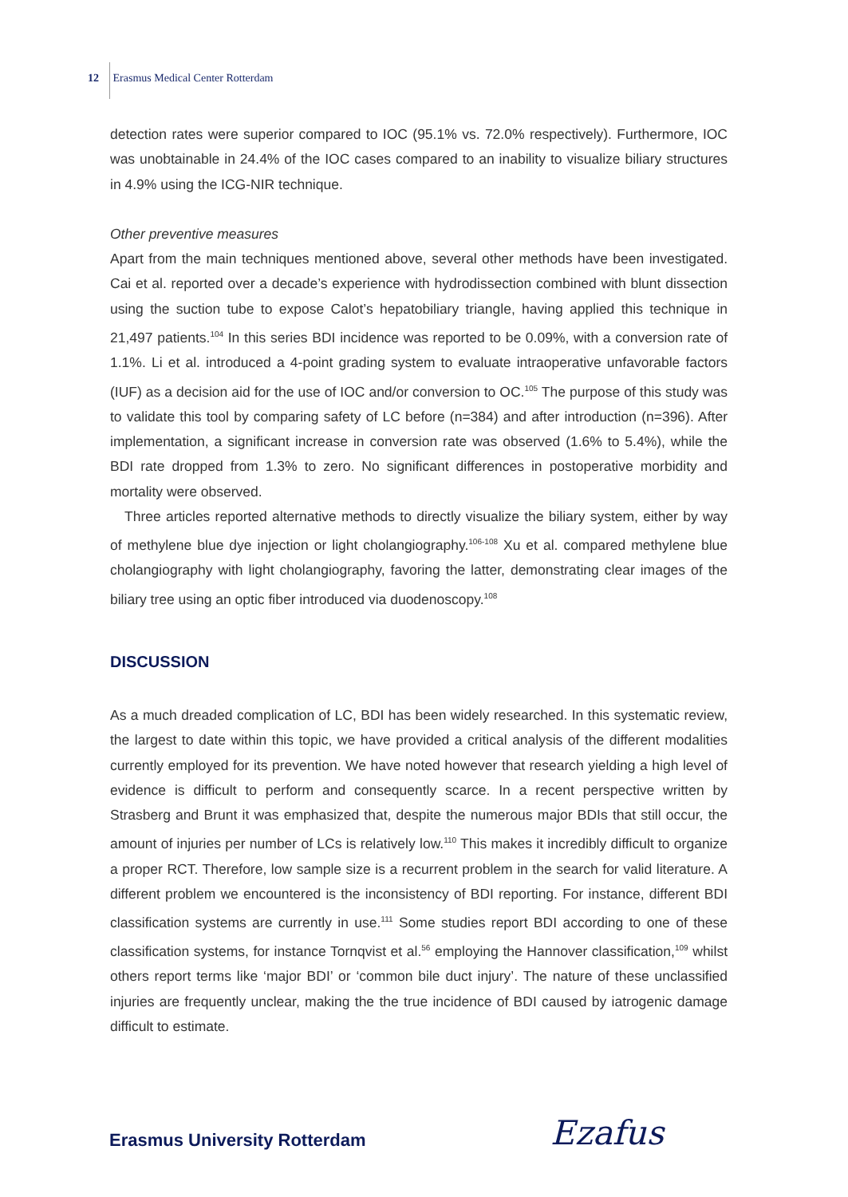12 Erasmus Medical Center Rotterdam
detection rates were superior compared to IOC (95.1% vs. 72.0% respectively). Furthermore, IOC was unobtainable in 24.4% of the IOC cases compared to an inability to visualize biliary structures in 4.9% using the ICG-NIR technique.
Other preventive measures
Apart from the main techniques mentioned above, several other methods have been investigated. Cai et al. reported over a decade’s experience with hydrodissection combined with blunt dissection using the suction tube to expose Calot’s hepatobiliary triangle, having applied this technique in 21,497 patients.<sup>104</sup> In this series BDI incidence was reported to be 0.09%, with a conversion rate of 1.1%. Li et al. introduced a 4-point grading system to evaluate intraoperative unfavorable factors (IUF) as a decision aid for the use of IOC and/or conversion to OC.<sup>105</sup> The purpose of this study was to validate this tool by comparing safety of LC before (n=384) and after introduction (n=396). After implementation, a significant increase in conversion rate was observed (1.6% to 5.4%), while the BDI rate dropped from 1.3% to zero. No significant differences in postoperative morbidity and mortality were observed.
Three articles reported alternative methods to directly visualize the biliary system, either by way of methylene blue dye injection or light cholangiography.<sup>106-108</sup> Xu et al. compared methylene blue cholangiography with light cholangiography, favoring the latter, demonstrating clear images of the biliary tree using an optic fiber introduced via duodenoscopy.<sup>108</sup>
DISCUSSION
As a much dreaded complication of LC, BDI has been widely researched. In this systematic review, the largest to date within this topic, we have provided a critical analysis of the different modalities currently employed for its prevention. We have noted however that research yielding a high level of evidence is difficult to perform and consequently scarce. In a recent perspective written by Strasberg and Brunt it was emphasized that, despite the numerous major BDIs that still occur, the amount of injuries per number of LCs is relatively low.<sup>110</sup> This makes it incredibly difficult to organize a proper RCT. Therefore, low sample size is a recurrent problem in the search for valid literature. A different problem we encountered is the inconsistency of BDI reporting. For instance, different BDI classification systems are currently in use.<sup>111</sup> Some studies report BDI according to one of these classification systems, for instance Tornqvist et al.<sup>56</sup> employing the Hannover classification,<sup>109</sup> whilst others report terms like ‘major BDI’ or ‘common bile duct injury’. The nature of these unclassified injuries are frequently unclear, making the the true incidence of BDI caused by iatrogenic damage difficult to estimate.
Erasmus University Rotterdam Ezafus